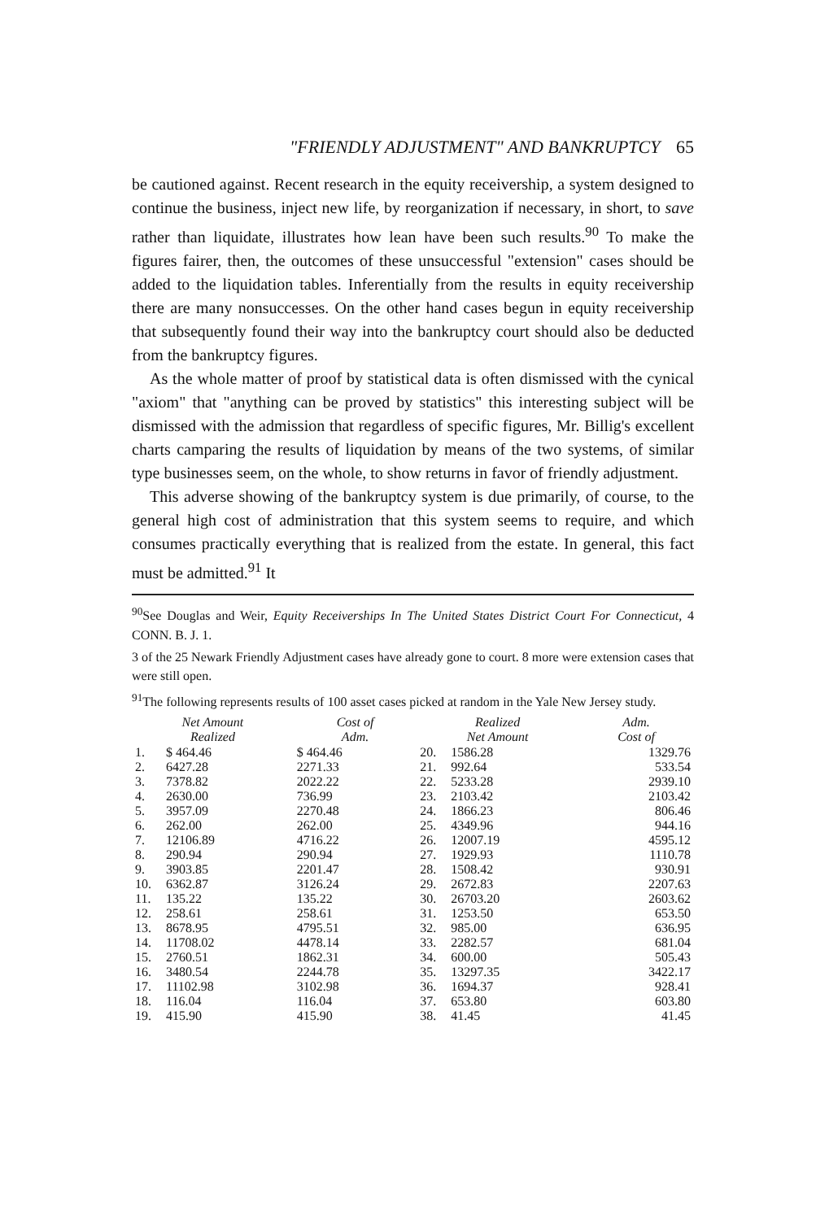"FRIENDLY ADJUSTMENT" AND BANKRUPTCY 65
be cautioned against. Recent research in the equity receivership, a system designed to continue the business, inject new life, by reorganization if necessary, in short, to save rather than liquidate, illustrates how lean have been such results.<sup>90</sup> To make the figures fairer, then, the outcomes of these unsuccessful "extension" cases should be added to the liquidation tables. Inferentially from the results in equity receivership there are many nonsuccesses. On the other hand cases begun in equity receivership that subsequently found their way into the bankruptcy court should also be deducted from the bankruptcy figures.
As the whole matter of proof by statistical data is often dismissed with the cynical "axiom" that "anything can be proved by statistics" this interesting subject will be dismissed with the admission that regardless of specific figures, Mr. Billig's excellent charts camparing the results of liquidation by means of the two systems, of similar type businesses seem, on the whole, to show returns in favor of friendly adjustment.
This adverse showing of the bankruptcy system is due primarily, of course, to the general high cost of administration that this system seems to require, and which consumes practically everything that is realized from the estate. In general, this fact must be admitted.<sup>91</sup> It
<sup>90</sup> See Douglas and Weir, Equity Receiverships In The United States District Court For Connecticut, 4 CONN. B. J. 1.
3 of the 25 Newark Friendly Adjustment cases have already gone to court. 8 more were extension cases that were still open.
<sup>91</sup> The following represents results of 100 asset cases picked at random in the Yale New Jersey study.
| Net Amount Realized | | Cost of Adm. | Realized Net Amount | | Adm. Cost of |
| --- | --- | --- | --- | --- | --- |
| 1. | $ 464.46 | $ 464.46 | 20. | 1586.28 | 1329.76 |
| 2. | 6427.28 | 2271.33 | 21. | 992.64 | 533.54 |
| 3. | 7378.82 | 2022.22 | 22. | 5233.28 | 2939.10 |
| 4. | 2630.00 | 736.99 | 23. | 2103.42 | 2103.42 |
| 5. | 3957.09 | 2270.48 | 24. | 1866.23 | 806.46 |
| 6. | 262.00 | 262.00 | 25. | 4349.96 | 944.16 |
| 7. | 12106.89 | 4716.22 | 26. | 12007.19 | 4595.12 |
| 8. | 290.94 | 290.94 | 27. | 1929.93 | 1110.78 |
| 9. | 3903.85 | 2201.47 | 28. | 1508.42 | 930.91 |
| 10. | 6362.87 | 3126.24 | 29. | 2672.83 | 2207.63 |
| 11. | 135.22 | 135.22 | 30. | 26703.20 | 2603.62 |
| 12. | 258.61 | 258.61 | 31. | 1253.50 | 653.50 |
| 13. | 8678.95 | 4795.51 | 32. | 985.00 | 636.95 |
| 14. | 11708.02 | 4478.14 | 33. | 2282.57 | 681.04 |
| 15. | 2760.51 | 1862.31 | 34. | 600.00 | 505.43 |
| 16. | 3480.54 | 2244.78 | 35. | 13297.35 | 3422.17 |
| 17. | 11102.98 | 3102.98 | 36. | 1694.37 | 928.41 |
| 18. | 116.04 | 116.04 | 37. | 653.80 | 603.80 |
| 19. | 415.90 | 415.90 | 38. | 41.45 | 41.45 |